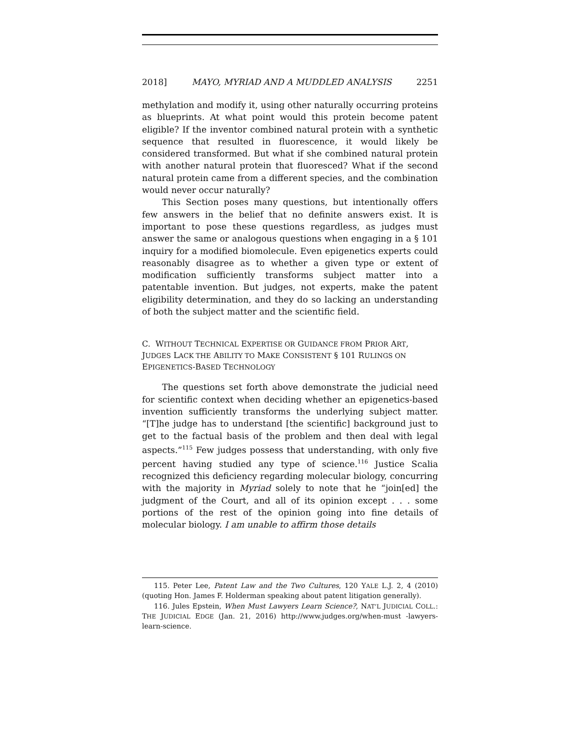2018] MAYO, MYRIAD AND A MUDDLED ANALYSIS 2251
methylation and modify it, using other naturally occurring proteins as blueprints. At what point would this protein become patent eligible? If the inventor combined natural protein with a synthetic sequence that resulted in fluorescence, it would likely be considered transformed. But what if she combined natural protein with another natural protein that fluoresced? What if the second natural protein came from a different species, and the combination would never occur naturally?
This Section poses many questions, but intentionally offers few answers in the belief that no definite answers exist. It is important to pose these questions regardless, as judges must answer the same or analogous questions when engaging in a § 101 inquiry for a modified biomolecule. Even epigenetics experts could reasonably disagree as to whether a given type or extent of modification sufficiently transforms subject matter into a patentable invention. But judges, not experts, make the patent eligibility determination, and they do so lacking an understanding of both the subject matter and the scientific field.
C. WITHOUT TECHNICAL EXPERTISE OR GUIDANCE FROM PRIOR ART, JUDGES LACK THE ABILITY TO MAKE CONSISTENT § 101 RULINGS ON EPIGENETICS-BASED TECHNOLOGY
The questions set forth above demonstrate the judicial need for scientific context when deciding whether an epigenetics-based invention sufficiently transforms the underlying subject matter. “[T]he judge has to understand [the scientific] background just to get to the factual basis of the problem and then deal with legal aspects.”<sup>115</sup> Few judges possess that understanding, with only five percent having studied any type of science.<sup>116</sup> Justice Scalia recognized this deficiency regarding molecular biology, concurring with the majority in Myriad solely to note that he “join[ed] the judgment of the Court, and all of its opinion except . . . some portions of the rest of the opinion going into fine details of molecular biology. I am unable to affirm those details
115. Peter Lee, Patent Law and the Two Cultures, 120 YALE L.J. 2, 4 (2010) (quoting Hon. James F. Holderman speaking about patent litigation generally).
116. Jules Epstein, When Must Lawyers Learn Science?, NAT’L JUDICIAL COLL.: THE JUDICIAL EDGE (Jan. 21, 2016) http://www.judges.org/when-must -lawyers-learn-science.